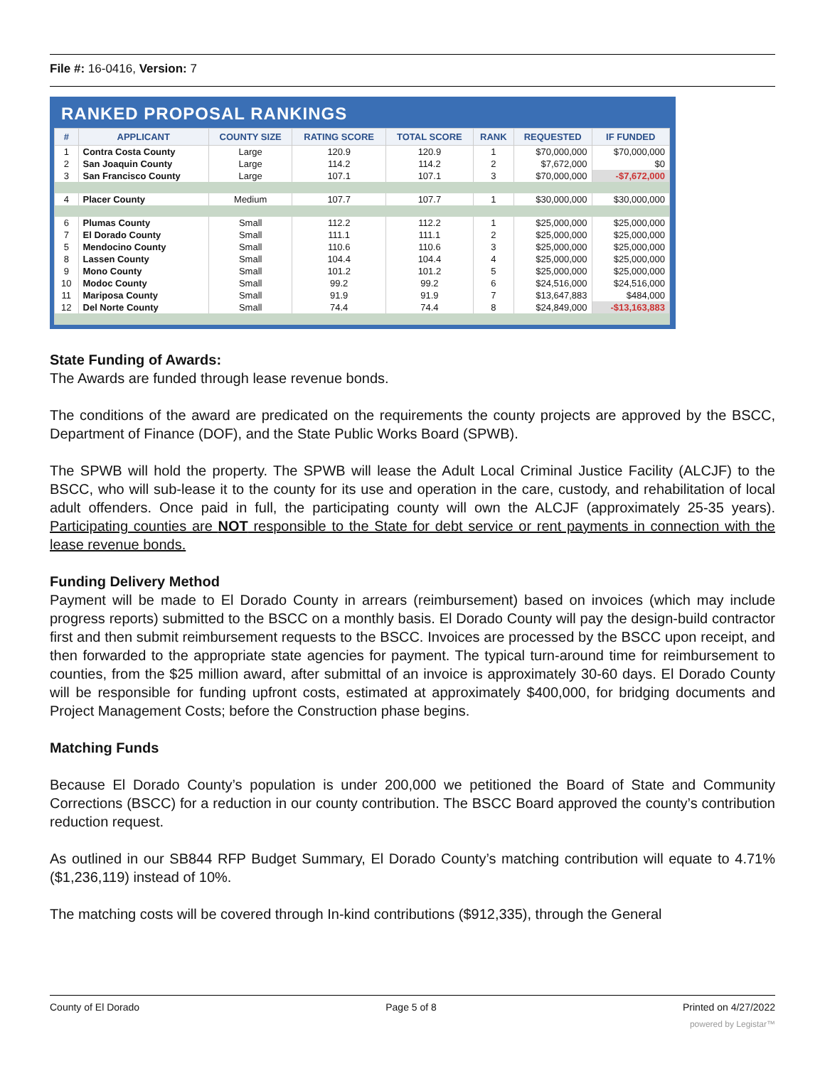File #: 16-0416, Version: 7
RANKED PROPOSAL RANKINGS
| # | APPLICANT | COUNTY SIZE | RATING SCORE | TOTAL SCORE | RANK | REQUESTED | IF FUNDED |
| --- | --- | --- | --- | --- | --- | --- | --- |
| 1 | Contra Costa County | Large | 120.9 | 120.9 | 1 | $70,000,000 | $70,000,000 |
| 2 | San Joaquin County | Large | 114.2 | 114.2 | 2 | $7,672,000 | $0 |
| 3 | San Francisco County | Large | 107.1 | 107.1 | 3 | $70,000,000 | -$7,672,000 |
| 4 | Placer County | Medium | 107.7 | 107.7 | 1 | $30,000,000 | $30,000,000 |
| 6 | Plumas County | Small | 112.2 | 112.2 | 1 | $25,000,000 | $25,000,000 |
| 7 | El Dorado County | Small | 111.1 | 111.1 | 2 | $25,000,000 | $25,000,000 |
| 5 | Mendocino County | Small | 110.6 | 110.6 | 3 | $25,000,000 | $25,000,000 |
| 8 | Lassen County | Small | 104.4 | 104.4 | 4 | $25,000,000 | $25,000,000 |
| 9 | Mono County | Small | 101.2 | 101.2 | 5 | $25,000,000 | $25,000,000 |
| 10 | Modoc County | Small | 99.2 | 99.2 | 6 | $24,516,000 | $24,516,000 |
| 11 | Mariposa County | Small | 91.9 | 91.9 | 7 | $13,647,883 | $484,000 |
| 12 | Del Norte County | Small | 74.4 | 74.4 | 8 | $24,849,000 | -$13,163,883 |
State Funding of Awards:
The Awards are funded through lease revenue bonds.
The conditions of the award are predicated on the requirements the county projects are approved by the BSCC, Department of Finance (DOF), and the State Public Works Board (SPWB).
The SPWB will hold the property. The SPWB will lease the Adult Local Criminal Justice Facility (ALCJF) to the BSCC, who will sub-lease it to the county for its use and operation in the care, custody, and rehabilitation of local adult offenders. Once paid in full, the participating county will own the ALCJF (approximately 25-35 years). Participating counties are NOT responsible to the State for debt service or rent payments in connection with the lease revenue bonds.
Funding Delivery Method
Payment will be made to El Dorado County in arrears (reimbursement) based on invoices (which may include progress reports) submitted to the BSCC on a monthly basis. El Dorado County will pay the design-build contractor first and then submit reimbursement requests to the BSCC. Invoices are processed by the BSCC upon receipt, and then forwarded to the appropriate state agencies for payment. The typical turn-around time for reimbursement to counties, from the $25 million award, after submittal of an invoice is approximately 30-60 days. El Dorado County will be responsible for funding upfront costs, estimated at approximately $400,000, for bridging documents and Project Management Costs; before the Construction phase begins.
Matching Funds
Because El Dorado County’s population is under 200,000 we petitioned the Board of State and Community Corrections (BSCC) for a reduction in our county contribution. The BSCC Board approved the county’s contribution reduction request.
As outlined in our SB844 RFP Budget Summary, El Dorado County’s matching contribution will equate to 4.71% ($1,236,119) instead of 10%.
The matching costs will be covered through In-kind contributions ($912,335), through the General
County of El Dorado Page 5 of 8 Printed on 4/27/2022
powered by Legistar™